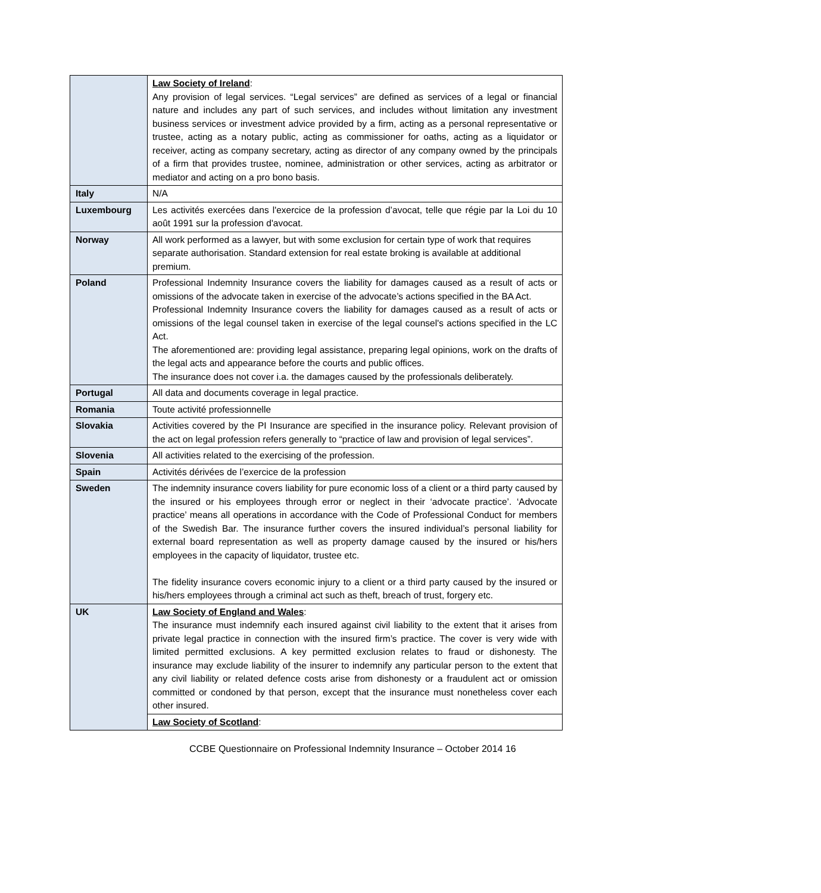| | Law Society of Ireland : Any provision of legal services. “Legal services” are defined as services of a legal or financial nature and includes any part of such services, and includes without limitation any investment business services or investment advice provided by a firm, acting as a personal representative or trustee, acting as a notary public, acting as commissioner for oaths, acting as a liquidator or receiver, acting as company secretary, acting as director of any company owned by the principals of a firm that provides trustee, nominee, administration or other services, acting as arbitrator or mediator and acting on a pro bono basis. |
| Italy | N/A |
| Luxembourg | Les activités exercées dans l'exercice de la profession d’avocat, telle que régie par la Loi du 10 août 1991 sur la profession d'avocat. |
| Norway | All work performed as a lawyer, but with some exclusion for certain type of work that requires separate authorisation. Standard extension for real estate broking is available at additional premium. |
| Poland | Professional Indemnity Insurance covers the liability for damages caused as a result of acts or omissions of the advocate taken in exercise of the advocate’s actions specified in the BA Act. Professional Indemnity Insurance covers the liability for damages caused as a result of acts or omissions of the legal counsel taken in exercise of the legal counsel's actions specified in the LC Act. The aforementioned are: providing legal assistance, preparing legal opinions, work on the drafts of the legal acts and appearance before the courts and public offices. The insurance does not cover i.a. the damages caused by the professionals deliberately. |
| Portugal | All data and documents coverage in legal practice. |
| Romania | Toute activité professionnelle |
| Slovakia | Activities covered by the PI Insurance are specified in the insurance policy. Relevant provision of the act on legal profession refers generally to “practice of law and provision of legal services”. |
| Slovenia | All activities related to the exercising of the profession. |
| Spain | Activités dérivées de l’exercice de la profession |
| Sweden | The indemnity insurance covers liability for pure economic loss of a client or a third party caused by the insured or his employees through error or neglect in their ‘advocate practice’. ‘Advocate practice’ means all operations in accordance with the Code of Professional Conduct for members of the Swedish Bar. The insurance further covers the insured individual’s personal liability for external board representation as well as property damage caused by the insured or his/hers employees in the capacity of liquidator, trustee etc. The fidelity insurance covers economic injury to a client or a third party caused by the insured or his/hers employees through a criminal act such as theft, breach of trust, forgery etc. |
| UK | Law Society of England and Wales : The insurance must indemnify each insured against civil liability to the extent that it arises from private legal practice in connection with the insured firm’s practice. The cover is very wide with limited permitted exclusions. A key permitted exclusion relates to fraud or dishonesty. The insurance may exclude liability of the insurer to indemnify any particular person to the extent that any civil liability or related defence costs arise from dishonesty or a fraudulent act or omission committed or condoned by that person, except that the insurance must nonetheless cover each other insured. |
| | Law Society of Scotland : |
CCBE Questionnaire on Professional Indemnity Insurance – October 2014 16